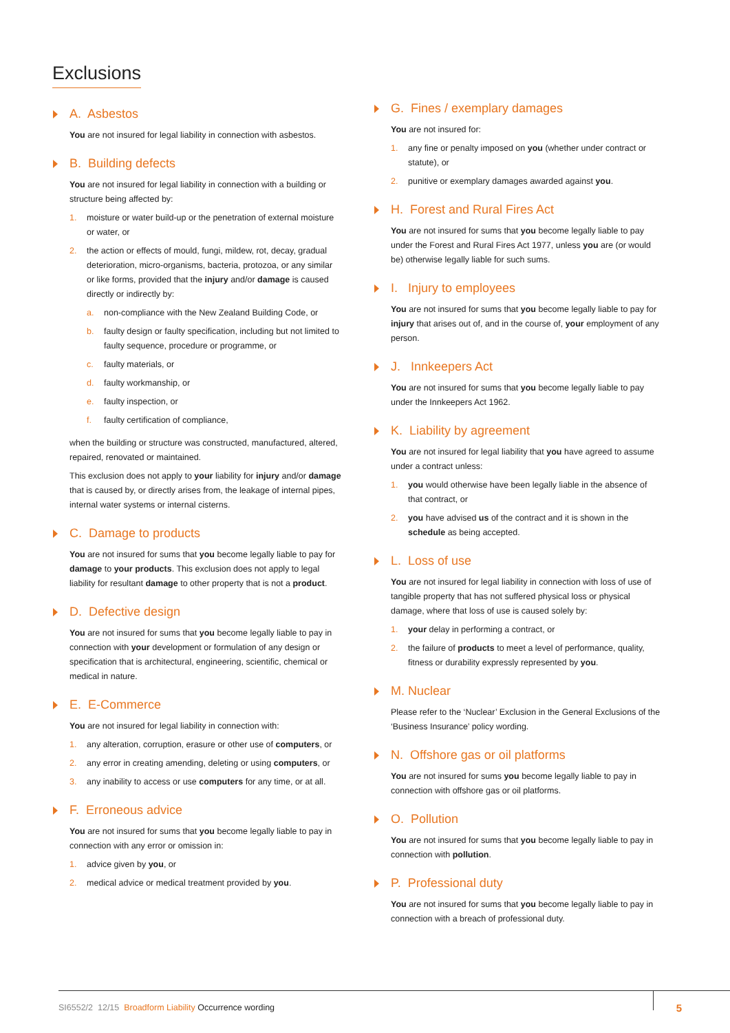Exclusions
A. Asbestos
You are not insured for legal liability in connection with asbestos.
B. Building defects
You are not insured for legal liability in connection with a building or structure being affected by:
1. moisture or water build-up or the penetration of external moisture or water, or
2. the action or effects of mould, fungi, mildew, rot, decay, gradual deterioration, micro-organisms, bacteria, protozoa, or any similar or like forms, provided that the injury and/or damage is caused directly or indirectly by:
a. non-compliance with the New Zealand Building Code, or
b. faulty design or faulty specification, including but not limited to faulty sequence, procedure or programme, or
c. faulty materials, or
d. faulty workmanship, or
e. faulty inspection, or
f. faulty certification of compliance,
when the building or structure was constructed, manufactured, altered, repaired, renovated or maintained.
This exclusion does not apply to your liability for injury and/or damage that is caused by, or directly arises from, the leakage of internal pipes, internal water systems or internal cisterns.
C. Damage to products
You are not insured for sums that you become legally liable to pay for damage to your products. This exclusion does not apply to legal liability for resultant damage to other property that is not a product.
D. Defective design
You are not insured for sums that you become legally liable to pay in connection with your development or formulation of any design or specification that is architectural, engineering, scientific, chemical or medical in nature.
E. E-Commerce
You are not insured for legal liability in connection with:
1. any alteration, corruption, erasure or other use of computers, or
2. any error in creating amending, deleting or using computers, or
3. any inability to access or use computers for any time, or at all.
F. Erroneous advice
You are not insured for sums that you become legally liable to pay in connection with any error or omission in:
1. advice given by you, or
2. medical advice or medical treatment provided by you.
G. Fines / exemplary damages
You are not insured for:
1. any fine or penalty imposed on you (whether under contract or statute), or
2. punitive or exemplary damages awarded against you.
H. Forest and Rural Fires Act
You are not insured for sums that you become legally liable to pay under the Forest and Rural Fires Act 1977, unless you are (or would be) otherwise legally liable for such sums.
I. Injury to employees
You are not insured for sums that you become legally liable to pay for injury that arises out of, and in the course of, your employment of any person.
J. Innkeepers Act
You are not insured for sums that you become legally liable to pay under the Innkeepers Act 1962.
K. Liability by agreement
You are not insured for legal liability that you have agreed to assume under a contract unless:
1. you would otherwise have been legally liable in the absence of that contract, or
2. you have advised us of the contract and it is shown in the schedule as being accepted.
L. Loss of use
You are not insured for legal liability in connection with loss of use of tangible property that has not suffered physical loss or physical damage, where that loss of use is caused solely by:
1. your delay in performing a contract, or
2. the failure of products to meet a level of performance, quality, fitness or durability expressly represented by you.
M. Nuclear
Please refer to the ‘Nuclear’ Exclusion in the General Exclusions of the ‘Business Insurance’ policy wording.
N. Offshore gas or oil platforms
You are not insured for sums you become legally liable to pay in connection with offshore gas or oil platforms.
O. Pollution
You are not insured for sums that you become legally liable to pay in connection with pollution.
P. Professional duty
You are not insured for sums that you become legally liable to pay in connection with a breach of professional duty.
SI6552/2 12/15 Broadform Liability Occurrence wording
5